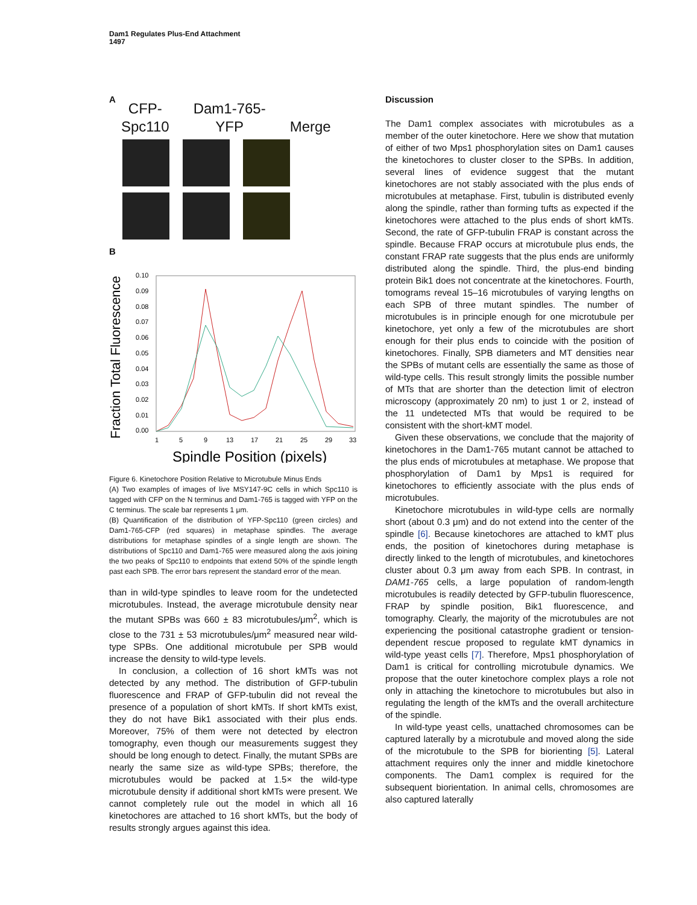Dam1 Regulates Plus-End Attachment
1497
A
CFP-
Spc110 Dam1-765-
YFP
Merge
B
Fraction Total Fluorescence
0.00
0.01
0.02
0.03
0.04
0.05
0.06
0.07
0.08
0.09
0.10
1
5
9
13
17
21
25
29
33
Spindle Position (pixels)
Figure 6. Kinetochore Position Relative to Microtubule Minus Ends
(A) Two examples of images of live MSY147-9C cells in which Spc110 is tagged with CFP on the N terminus and Dam1-765 is tagged with YFP on the C terminus. The scale bar represents 1 μm.
(B) Quantification of the distribution of YFP-Spc110 (green circles) and Dam1-765-CFP (red squares) in metaphase spindles. The average distributions for metaphase spindles of a single length are shown. The distributions of Spc110 and Dam1-765 were measured along the axis joining the two peaks of Spc110 to endpoints that extend 50% of the spindle length past each SPB. The error bars represent the standard error of the mean.
than in wild-type spindles to leave room for the undetected microtubules. Instead, the average microtubule density near the mutant SPBs was 660 ± 83 microtubules/μm<sup>2</sup>, which is close to the 731 ± 53 microtubules/μm<sup>2</sup> measured near wild-type SPBs. One additional microtubule per SPB would increase the density to wild-type levels.
In conclusion, a collection of 16 short kMTs was not detected by any method. The distribution of GFP-tubulin fluorescence and FRAP of GFP-tubulin did not reveal the presence of a population of short kMTs. If short kMTs exist, they do not have Bik1 associated with their plus ends. Moreover, 75% of them were not detected by electron tomography, even though our measurements suggest they should be long enough to detect. Finally, the mutant SPBs are nearly the same size as wild-type SPBs; therefore, the microtubules would be packed at 1.5× the wild-type microtubule density if additional short kMTs were present. We cannot completely rule out the model in which all 16 kinetochores are attached to 16 short kMTs, but the body of results strongly argues against this idea.
Discussion
The Dam1 complex associates with microtubules as a member of the outer kinetochore. Here we show that mutation of either of two Mps1 phosphorylation sites on Dam1 causes the kinetochores to cluster closer to the SPBs. In addition, several lines of evidence suggest that the mutant kinetochores are not stably associated with the plus ends of microtubules at metaphase. First, tubulin is distributed evenly along the spindle, rather than forming tufts as expected if the kinetochores were attached to the plus ends of short kMTs. Second, the rate of GFP-tubulin FRAP is constant across the spindle. Because FRAP occurs at microtubule plus ends, the constant FRAP rate suggests that the plus ends are uniformly distributed along the spindle. Third, the plus-end binding protein Bik1 does not concentrate at the kinetochores. Fourth, tomograms reveal 15–16 microtubules of varying lengths on each SPB of three mutant spindles. The number of microtubules is in principle enough for one microtubule per kinetochore, yet only a few of the microtubules are short enough for their plus ends to coincide with the position of kinetochores. Finally, SPB diameters and MT densities near the SPBs of mutant cells are essentially the same as those of wild-type cells. This result strongly limits the possible number of MTs that are shorter than the detection limit of electron microscopy (approximately 20 nm) to just 1 or 2, instead of the 11 undetected MTs that would be required to be consistent with the short-kMT model.
Given these observations, we conclude that the majority of kinetochores in the Dam1-765 mutant cannot be attached to the plus ends of microtubules at metaphase. We propose that phosphorylation of Dam1 by Mps1 is required for kinetochores to efficiently associate with the plus ends of microtubules.
Kinetochore microtubules in wild-type cells are normally short (about 0.3 μm) and do not extend into the center of the spindle [6]. Because kinetochores are attached to kMT plus ends, the position of kinetochores during metaphase is directly linked to the length of microtubules, and kinetochores cluster about 0.3 μm away from each SPB. In contrast, in DAM1-765 cells, a large population of random-length microtubules is readily detected by GFP-tubulin fluorescence, FRAP by spindle position, Bik1 fluorescence, and tomography. Clearly, the majority of the microtubules are not experiencing the positional catastrophe gradient or tension-dependent rescue proposed to regulate kMT dynamics in wild-type yeast cells [7]. Therefore, Mps1 phosphorylation of Dam1 is critical for controlling microtubule dynamics. We propose that the outer kinetochore complex plays a role not only in attaching the kinetochore to microtubules but also in regulating the length of the kMTs and the overall architecture of the spindle.
In wild-type yeast cells, unattached chromosomes can be captured laterally by a microtubule and moved along the side of the microtubule to the SPB for biorienting [5]. Lateral attachment requires only the inner and middle kinetochore components. The Dam1 complex is required for the subsequent biorientation. In animal cells, chromosomes are also captured laterally